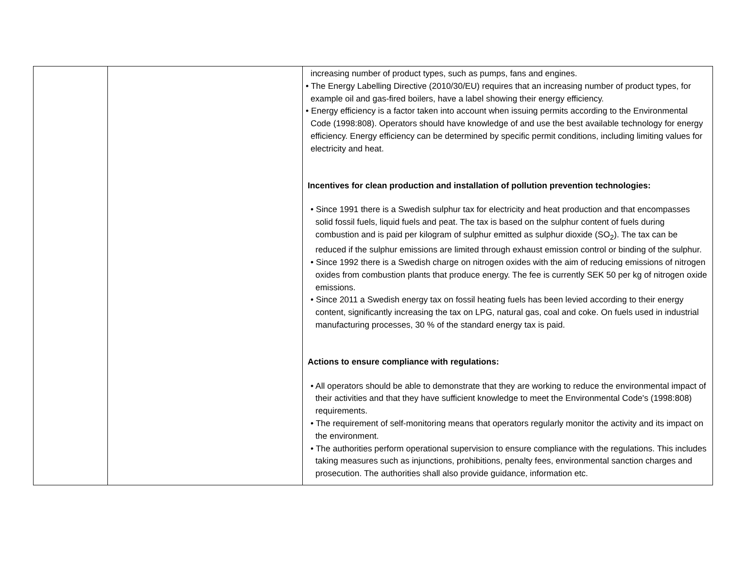| | | increasing number of product types, such as pumps, fans and engines. • The Energy Labelling Directive (2010/30/EU) requires that an increasing number of product types, for example oil and gas-fired boilers, have a label showing their energy efficiency. • Energy efficiency is a factor taken into account when issuing permits according to the Environmental Code (1998:808). Operators should have knowledge of and use the best available technology for energy efficiency. Energy efficiency can be determined by specific permit conditions, including limiting values for electricity and heat. Incentives for clean production and installation of pollution prevention technologies: • Since 1991 there is a Swedish sulphur tax for electricity and heat production and that encompasses solid fossil fuels, liquid fuels and peat. The tax is based on the sulphur content of fuels during combustion and is paid per kilogram of sulphur emitted as sulphur dioxide (SO<sub>2</sub>). The tax can be reduced if the sulphur emissions are limited through exhaust emission control or binding of the sulphur. • Since 1992 there is a Swedish charge on nitrogen oxides with the aim of reducing emissions of nitrogen oxides from combustion plants that produce energy. The fee is currently SEK 50 per kg of nitrogen oxide emissions. • Since 2011 a Swedish energy tax on fossil heating fuels has been levied according to their energy content, significantly increasing the tax on LPG, natural gas, coal and coke. On fuels used in industrial manufacturing processes, 30 % of the standard energy tax is paid. Actions to ensure compliance with regulations: • All operators should be able to demonstrate that they are working to reduce the environmental impact of their activities and that they have sufficient knowledge to meet the Environmental Code's (1998:808) requirements. • The requirement of self-monitoring means that operators regularly monitor the activity and its impact on the environment. • The authorities perform operational supervision to ensure compliance with the regulations. This includes taking measures such as injunctions, prohibitions, penalty fees, environmental sanction charges and prosecution. The authorities shall also provide guidance, information etc. |